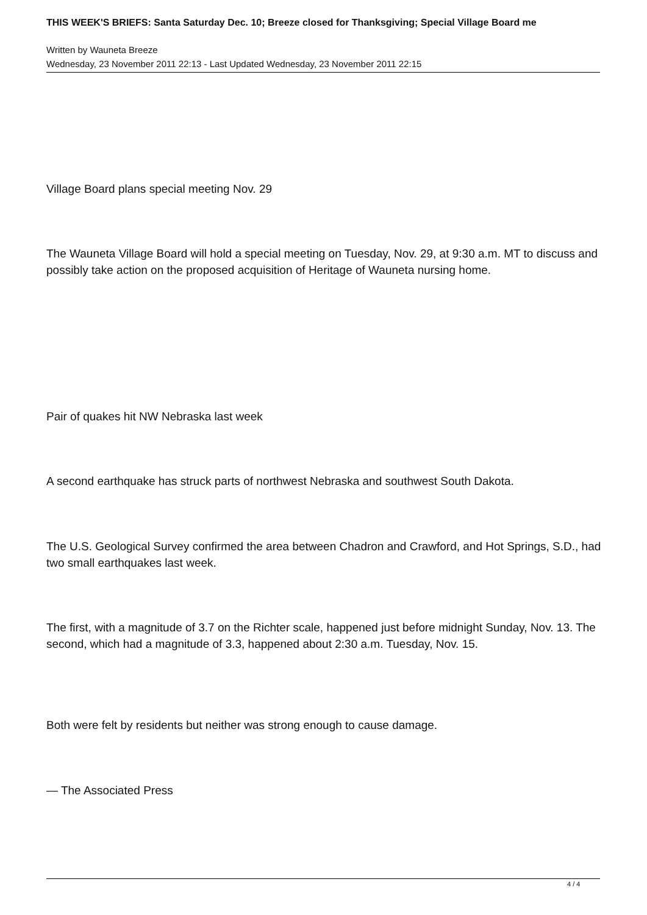THIS WEEK'S BRIEFS: Santa Saturday Dec. 10; Breeze closed for Thanksgiving; Special Village Board me
Written by Wauneta Breeze
Wednesday, 23 November 2011 22:13 - Last Updated Wednesday, 23 November 2011 22:15
Village Board plans special meeting Nov. 29
The Wauneta Village Board will hold a special meeting on Tuesday, Nov. 29, at 9:30 a.m. MT to discuss and possibly take action on the proposed acquisition of Heritage of Wauneta nursing home.
Pair of quakes hit NW Nebraska last week
A second earthquake has struck parts of northwest Nebraska and southwest South Dakota.
The U.S. Geological Survey confirmed the area between Chadron and Crawford, and Hot Springs, S.D., had two small earthquakes last week.
The first, with a magnitude of 3.7 on the Richter scale, happened just before midnight Sunday, Nov. 13. The second, which had a magnitude of 3.3, happened about 2:30 a.m. Tuesday, Nov. 15.
Both were felt by residents but neither was strong enough to cause damage.
— The Associated Press
4 / 4